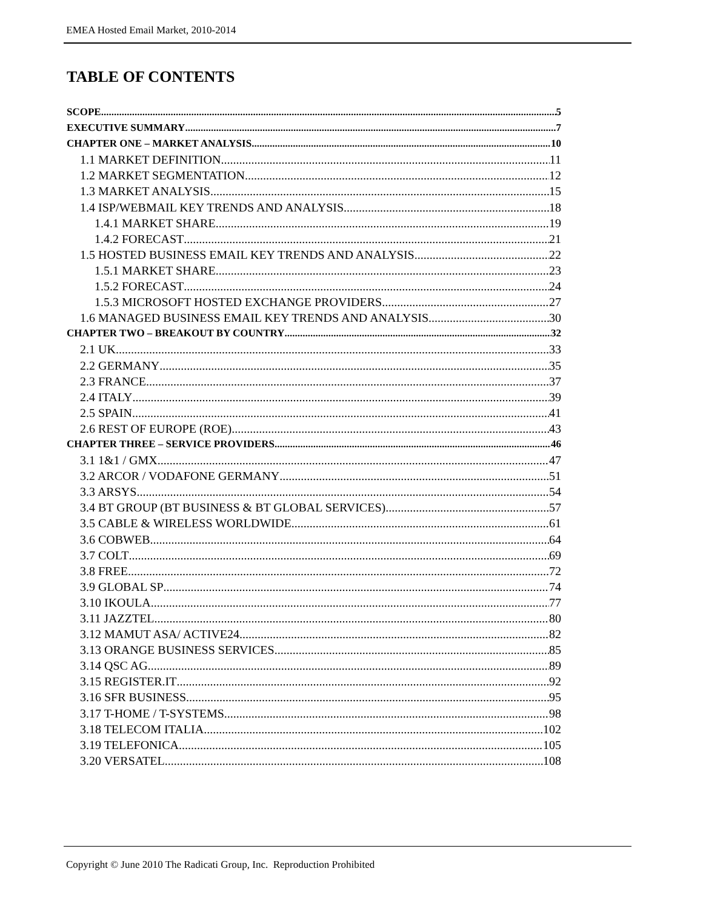EMEA Hosted Email Market, 2010-2014
TABLE OF CONTENTS
SCOPE 5
EXECUTIVE SUMMARY 7
CHAPTER ONE – MARKET ANALYSIS 10
1.1 MARKET DEFINITION 11
1.2 MARKET SEGMENTATION 12
1.3 MARKET ANALYSIS 15
1.4 ISP/WEBMAIL KEY TRENDS AND ANALYSIS 18
1.4.1 MARKET SHARE 19
1.4.2 FORECAST 21
1.5 HOSTED BUSINESS EMAIL KEY TRENDS AND ANALYSIS 22
1.5.1 MARKET SHARE 23
1.5.2 FORECAST 24
1.5.3 MICROSOFT HOSTED EXCHANGE PROVIDERS 27
1.6 MANAGED BUSINESS EMAIL KEY TRENDS AND ANALYSIS 30
CHAPTER TWO – BREAKOUT BY COUNTRY 32
2.1 UK 33
2.2 GERMANY 35
2.3 FRANCE 37
2.4 ITALY 39
2.5 SPAIN 41
2.6 REST OF EUROPE (ROE) 43
CHAPTER THREE – SERVICE PROVIDERS 46
3.1 1&1 / GMX 47
3.2 ARCOR / VODAFONE GERMANY 51
3.3 ARSYS 54
3.4 BT GROUP (BT BUSINESS & BT GLOBAL SERVICES) 57
3.5 CABLE & WIRELESS WORLDWIDE 61
3.6 COBWEB 64
3.7 COLT 69
3.8 FREE 72
3.9 GLOBAL SP 74
3.10 IKOULA 77
3.11 JAZZTEL 80
3.12 MAMUT ASA/ ACTIVE24 82
3.13 ORANGE BUSINESS SERVICES 85
3.14 QSC AG 89
3.15 REGISTER.IT 92
3.16 SFR BUSINESS 95
3.17 T-HOME / T-SYSTEMS 98
3.18 TELECOM ITALIA 102
3.19 TELEFONICA 105
3.20 VERSATEL 108
Copyright © June 2010 The Radicati Group, Inc. Reproduction Prohibited